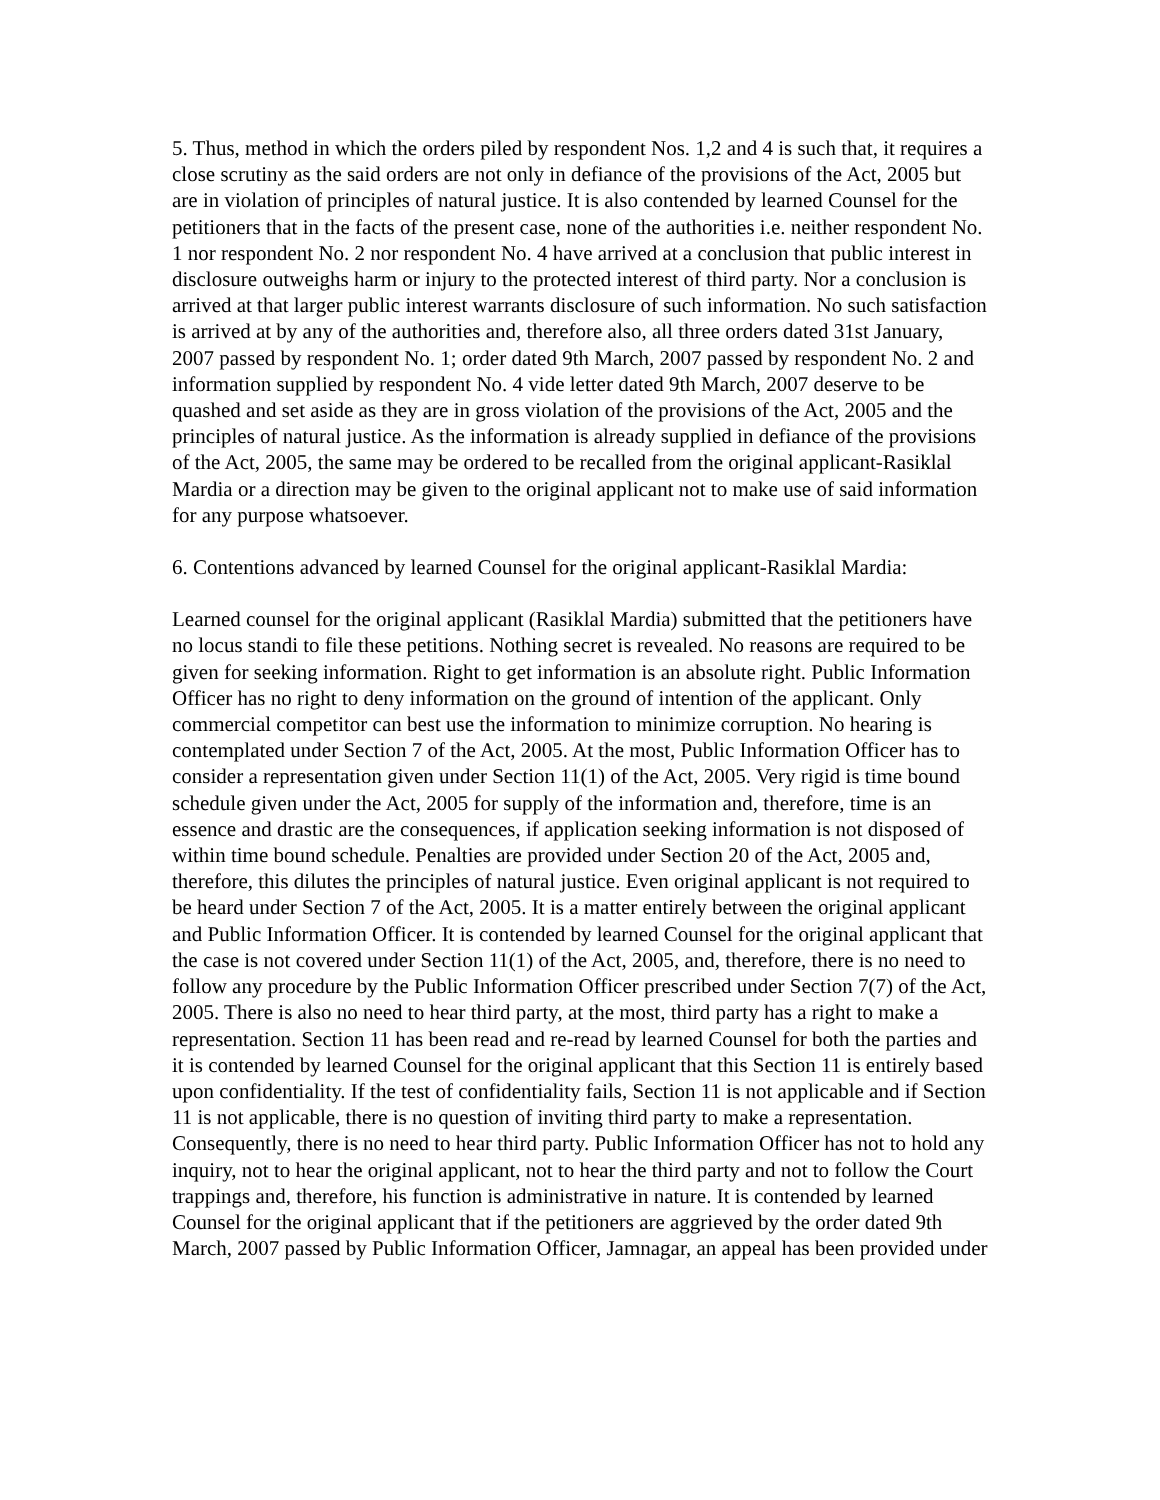5. Thus, method in which the orders piled by respondent Nos. 1,2 and 4 is such that, it requires a close scrutiny as the said orders are not only in defiance of the provisions of the Act, 2005 but are in violation of principles of natural justice. It is also contended by learned Counsel for the petitioners that in the facts of the present case, none of the authorities i.e. neither respondent No. 1 nor respondent No. 2 nor respondent No. 4 have arrived at a conclusion that public interest in disclosure outweighs harm or injury to the protected interest of third party. Nor a conclusion is arrived at that larger public interest warrants disclosure of such information. No such satisfaction is arrived at by any of the authorities and, therefore also, all three orders dated 31st January, 2007 passed by respondent No. 1; order dated 9th March, 2007 passed by respondent No. 2 and information supplied by respondent No. 4 vide letter dated 9th March, 2007 deserve to be quashed and set aside as they are in gross violation of the provisions of the Act, 2005 and the principles of natural justice. As the information is already supplied in defiance of the provisions of the Act, 2005, the same may be ordered to be recalled from the original applicant-Rasiklal Mardia or a direction may be given to the original applicant not to make use of said information for any purpose whatsoever.
6. Contentions advanced by learned Counsel for the original applicant-Rasiklal Mardia:
Learned counsel for the original applicant (Rasiklal Mardia) submitted that the petitioners have no locus standi to file these petitions. Nothing secret is revealed. No reasons are required to be given for seeking information. Right to get information is an absolute right. Public Information Officer has no right to deny information on the ground of intention of the applicant. Only commercial competitor can best use the information to minimize corruption. No hearing is contemplated under Section 7 of the Act, 2005. At the most, Public Information Officer has to consider a representation given under Section 11(1) of the Act, 2005. Very rigid is time bound schedule given under the Act, 2005 for supply of the information and, therefore, time is an essence and drastic are the consequences, if application seeking information is not disposed of within time bound schedule. Penalties are provided under Section 20 of the Act, 2005 and, therefore, this dilutes the principles of natural justice. Even original applicant is not required to be heard under Section 7 of the Act, 2005. It is a matter entirely between the original applicant and Public Information Officer. It is contended by learned Counsel for the original applicant that the case is not covered under Section 11(1) of the Act, 2005, and, therefore, there is no need to follow any procedure by the Public Information Officer prescribed under Section 7(7) of the Act, 2005. There is also no need to hear third party, at the most, third party has a right to make a representation. Section 11 has been read and re-read by learned Counsel for both the parties and it is contended by learned Counsel for the original applicant that this Section 11 is entirely based upon confidentiality. If the test of confidentiality fails, Section 11 is not applicable and if Section 11 is not applicable, there is no question of inviting third party to make a representation. Consequently, there is no need to hear third party. Public Information Officer has not to hold any inquiry, not to hear the original applicant, not to hear the third party and not to follow the Court trappings and, therefore, his function is administrative in nature. It is contended by learned Counsel for the original applicant that if the petitioners are aggrieved by the order dated 9th March, 2007 passed by Public Information Officer, Jamnagar, an appeal has been provided under